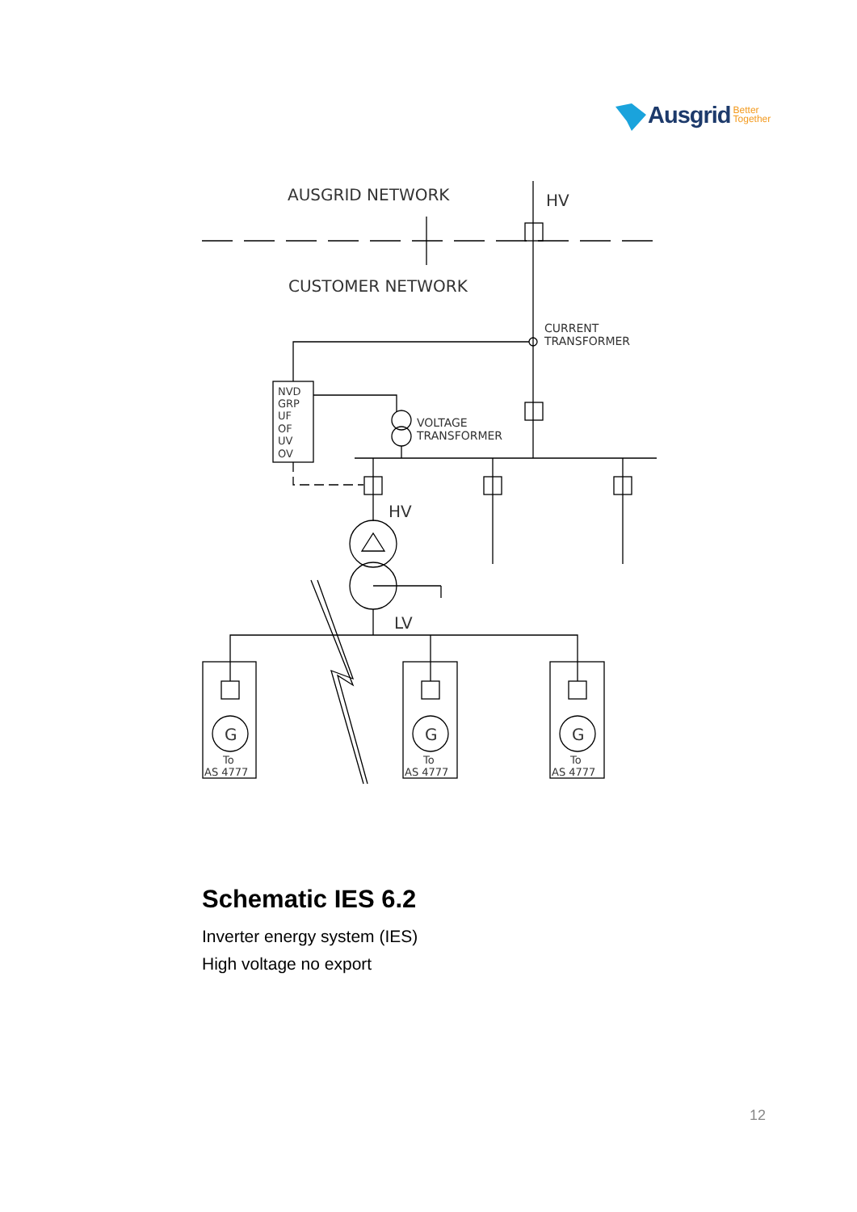Ausgrid Better
Together
AUSGRID NETWORK
HV
CUSTOMER NETWORK
CURRENT
TRANSFORMER
VOLTAGE
TRANSFORMER
NVD
GRP
UF
OF
UV
OV
HV
LV
G
G
G
To
AS 4777
To
AS 4777
To
AS 4777
Schematic IES 6.2
Inverter energy system (IES)
High voltage no export
12